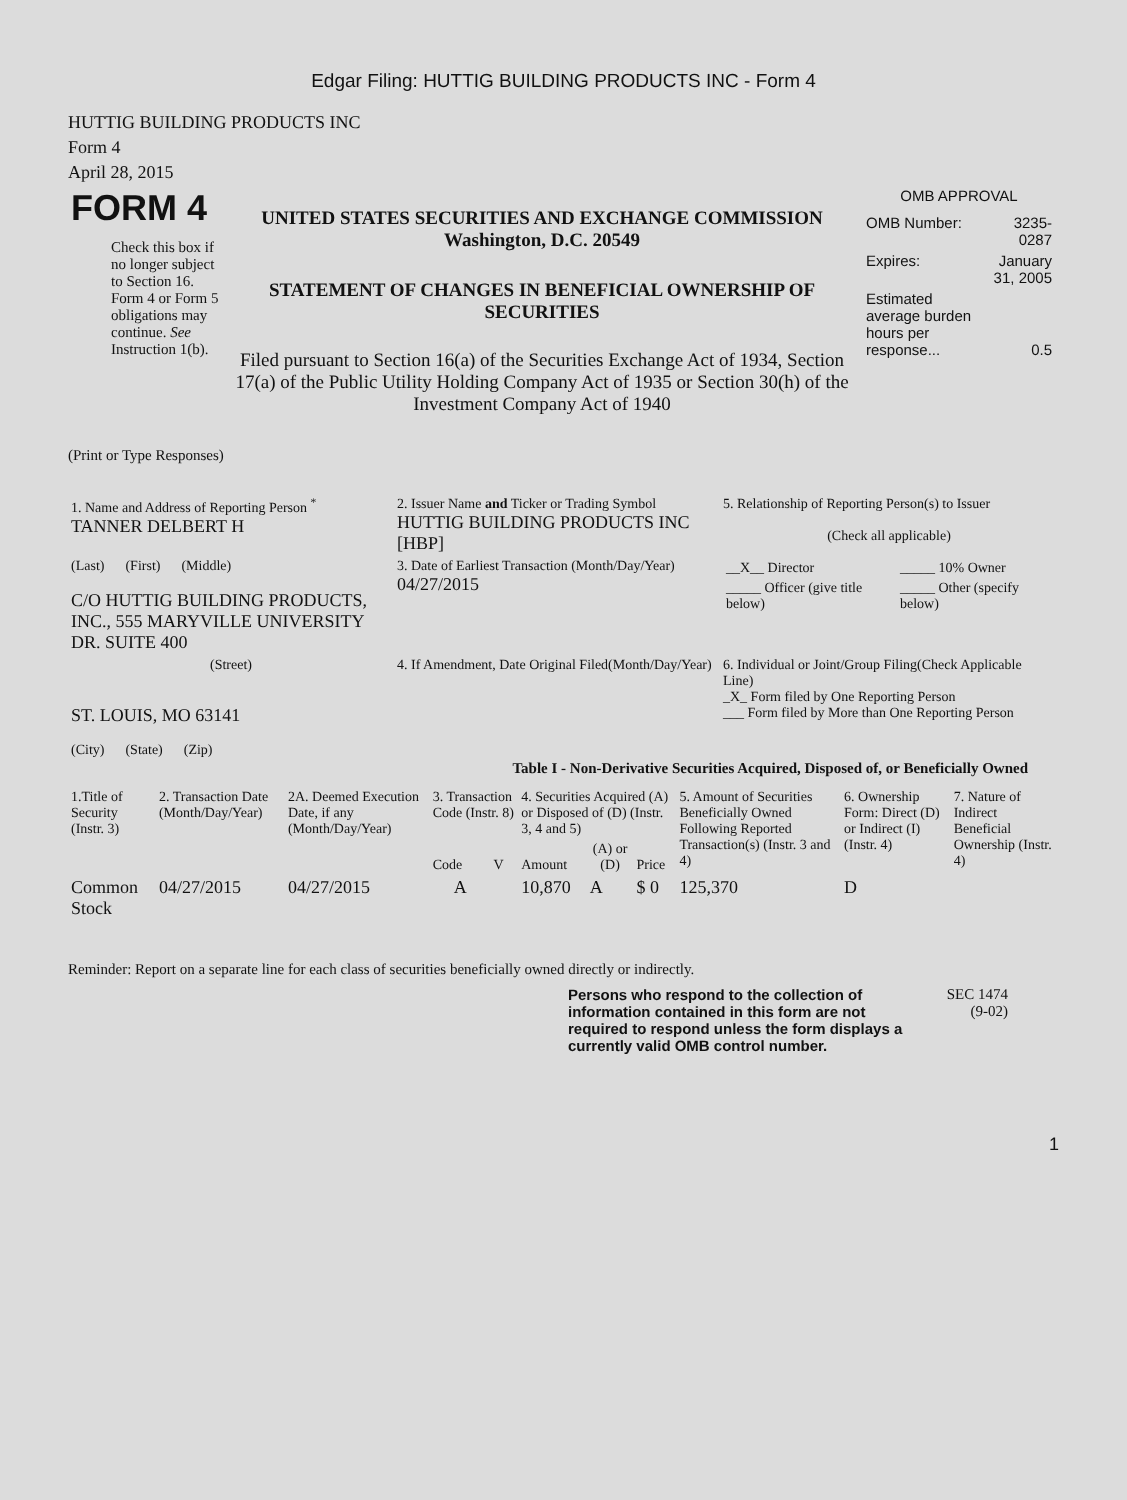Edgar Filing: HUTTIG BUILDING PRODUCTS INC - Form 4
HUTTIG BUILDING PRODUCTS INC
Form 4
April 28, 2015
| FORM 4 Check this box if no longer subject to Section 16. Form 4 or Form 5 obligations may continue. See Instruction 1(b). | UNITED STATES SECURITIES AND EXCHANGE COMMISSION Washington, D.C. 20549 STATEMENT OF CHANGES IN BENEFICIAL OWNERSHIP OF SECURITIES Filed pursuant to Section 16(a) of the Securities Exchange Act of 1934, Section 17(a) of the Public Utility Holding Company Act of 1935 or Section 30(h) of the Investment Company Act of 1940 | OMB APPROVAL / OMB Number: / 3235-0287 / / Expires: / January 31, 2005 / / Estimated average burden hours per response... / 0.5 / |
(Print or Type Responses)
| 1. Name and Address of Reporting Person <sup>*</sup> TANNER DELBERT H | 2. Issuer Name and Ticker or Trading Symbol HUTTIG BUILDING PRODUCTS INC [HBP] | 5. Relationship of Reporting Person(s) to Issuer (Check all applicable) |
| (Last) (First) (Middle) C/O HUTTIG BUILDING PRODUCTS, INC., 555 MARYVILLE UNIVERSITY DR. SUITE 400 | 3. Date of Earliest Transaction (Month/Day/Year) 04/27/2015 | / __X__ Director / _____ 10% Owner / / _____ Officer (give title below) / _____ Other (specify below) / |
| (Street) ST. LOUIS, MO 63141 (City) (State) (Zip) | 4. If Amendment, Date Original Filed(Month/Day/Year) | 6. Individual or Joint/Group Filing(Check Applicable Line) _X_ Form filed by One Reporting Person ___ Form filed by More than One Reporting Person |
Table I - Non-Derivative Securities Acquired, Disposed of, or Beneficially Owned
| 1.Title of Security (Instr. 3) | 2. Transaction Date (Month/Day/Year) | 2A. Deemed Execution Date, if any (Month/Day/Year) | 3. Transaction Code (Instr. 8) | | 4. Securities Acquired (A) or Disposed of (D) (Instr. 3, 4 and 5) | | | 5. Amount of Securities Beneficially Owned Following Reported Transaction(s) (Instr. 3 and 4) | 6. Ownership Form: Direct (D) or Indirect (I) (Instr. 4) | 7. Nature of Indirect Beneficial Ownership (Instr. 4) |
| --- | --- | --- | --- | --- | --- | --- | --- | --- | --- | --- |
| | | | Code | V | Amount | (A) or (D) | Price | | | |
| Common Stock | 04/27/2015 | 04/27/2015 | A | | 10,870 | A | $ 0 | 125,370 | D | |
Reminder: Report on a separate line for each class of securities beneficially owned directly or indirectly.
Persons who respond to the collection of information contained in this form are not required to respond unless the form displays a currently valid OMB control number.
SEC 1474
(9-02)
1